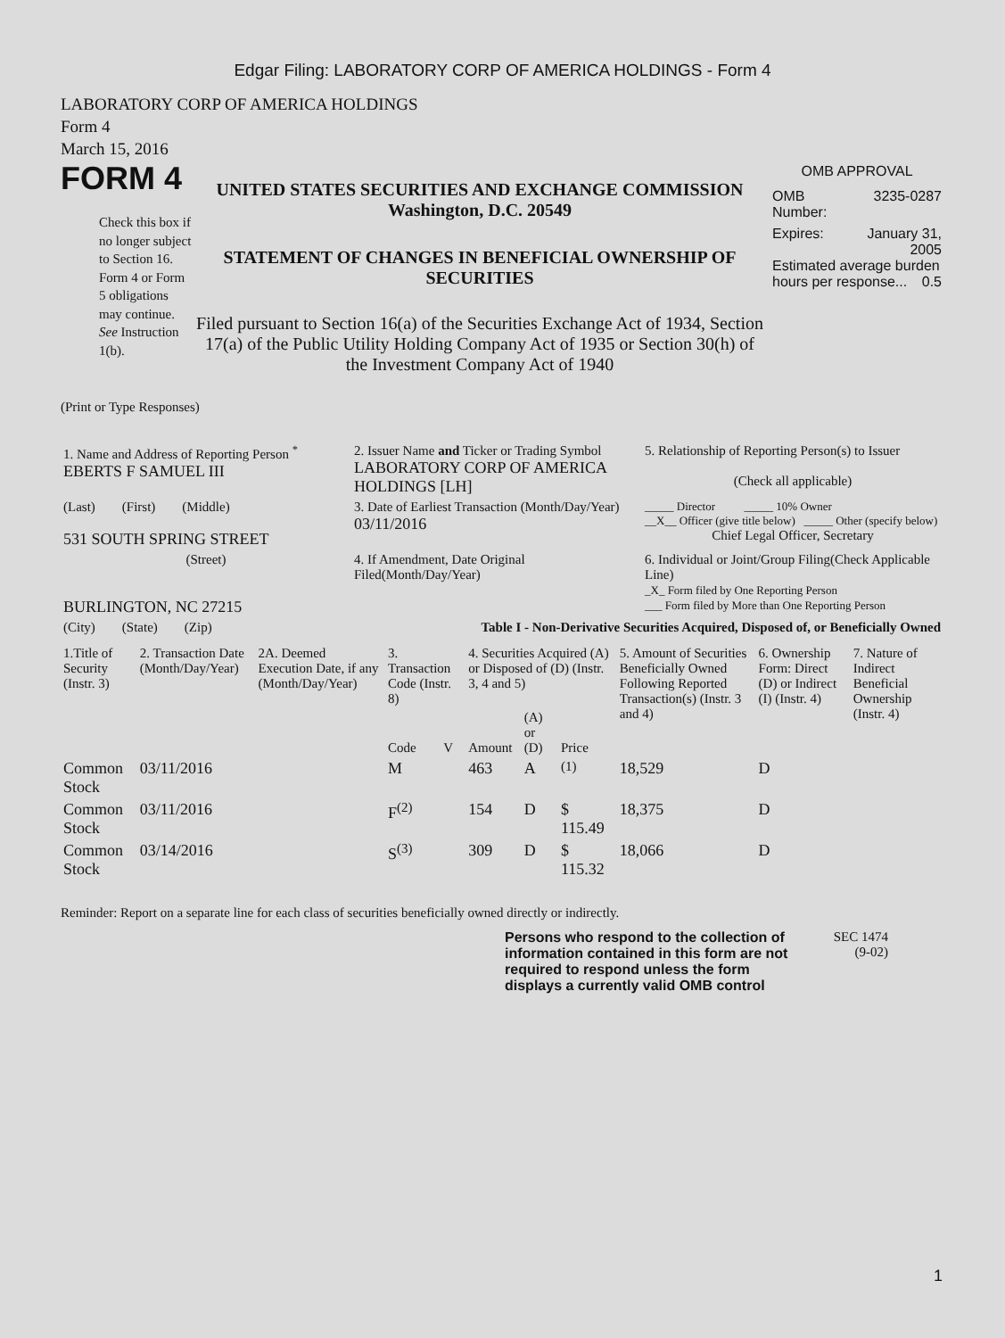Edgar Filing: LABORATORY CORP OF AMERICA HOLDINGS - Form 4
LABORATORY CORP OF AMERICA HOLDINGS
Form 4
March 15, 2016
FORM 4
Check this box if no longer subject to Section 16. Form 4 or Form 5 obligations may continue. See Instruction 1(b).
UNITED STATES SECURITIES AND EXCHANGE COMMISSION
Washington, D.C. 20549
STATEMENT OF CHANGES IN BENEFICIAL OWNERSHIP OF SECURITIES
Filed pursuant to Section 16(a) of the Securities Exchange Act of 1934, Section 17(a) of the Public Utility Holding Company Act of 1935 or Section 30(h) of the Investment Company Act of 1940
OMB APPROVAL
OMB
Number: 3235-0287
Expires: January 31,
2005
Estimated average burden hours per response... 0.5
(Print or Type Responses)
| 1. Name and Address of Reporting Person <sup>*</sup> EBERTS F SAMUEL III | 2. Issuer Name and Ticker or Trading Symbol LABORATORY CORP OF AMERICA HOLDINGS [LH] | 5. Relationship of Reporting Person(s) to Issuer (Check all applicable) |
| (Last) (First) (Middle) 531 SOUTH SPRING STREET | 3. Date of Earliest Transaction (Month/Day/Year) 03/11/2016 | _____ Director _____ 10% Owner __X__ Officer (give title below) _____ Other (specify below) Chief Legal Officer, Secretary |
| (Street) BURLINGTON, NC 27215 | 4. If Amendment, Date Original Filed(Month/Day/Year) | 6. Individual or Joint/Group Filing(Check Applicable Line) _X_ Form filed by One Reporting Person ___ Form filed by More than One Reporting Person |
| (City) (State) (Zip) | Table I - Non-Derivative Securities Acquired, Disposed of, or Beneficially Owned | |
| 1.Title of Security (Instr. 3) | 2. Transaction Date (Month/Day/Year) | 2A. Deemed Execution Date, if any (Month/Day/Year) | 3. Transaction Code (Instr. 8) | | 4. Securities Acquired (A) or Disposed of (D) (Instr. 3, 4 and 5) | | | 5. Amount of Securities Beneficially Owned Following Reported Transaction(s) (Instr. 3 and 4) | 6. Ownership Form: Direct (D) or Indirect (I) (Instr. 4) | 7. Nature of Indirect Beneficial Ownership (Instr. 4) |
| --- | --- | --- | --- | --- | --- | --- | --- | --- | --- | --- |
| | | | Code | V | Amount | (A) or (D) | Price | | | |
| Common Stock | 03/11/2016 | | M | | 463 | A | <sup>(1)</sup> | 18,529 | D | |
| Common Stock | 03/11/2016 | | F<sup>(2)</sup> | | 154 | D | $ 115.49 | 18,375 | D | |
| Common Stock | 03/14/2016 | | S<sup>(3)</sup> | | 309 | D | $ 115.32 | 18,066 | D | |
Reminder: Report on a separate line for each class of securities beneficially owned directly or indirectly.
Persons who respond to the collection of information contained in this form are not required to respond unless the form displays a currently valid OMB control
SEC 1474
(9-02)
1